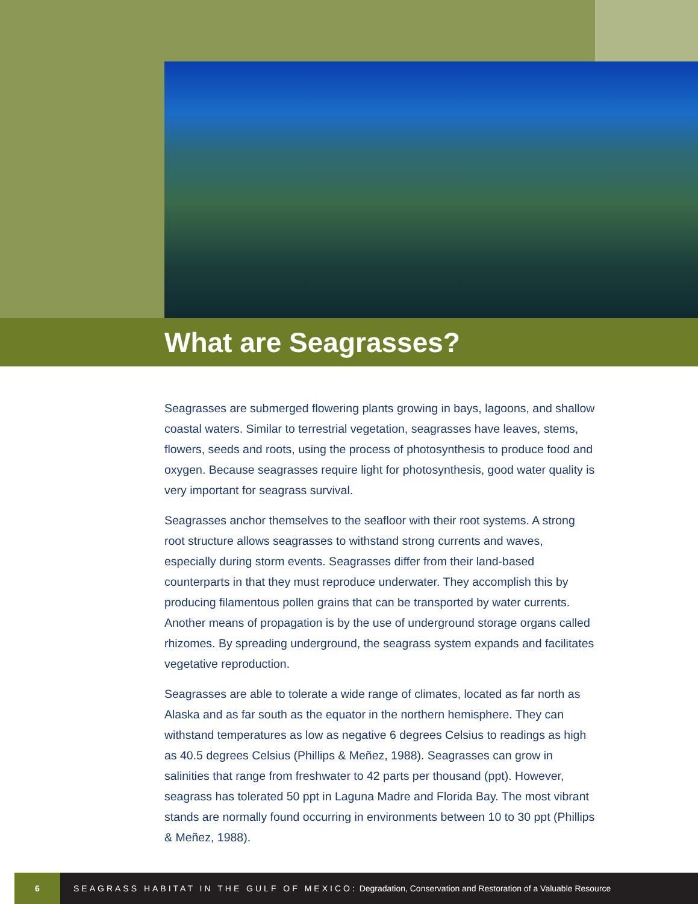What are Seagrasses?
Seagrasses are submerged flowering plants growing in bays, lagoons, and shallow coastal waters. Similar to terrestrial vegetation, seagrasses have leaves, stems, flowers, seeds and roots, using the process of photosynthesis to produce food and oxygen. Because seagrasses require light for photosynthesis, good water quality is very important for seagrass survival.
Seagrasses anchor themselves to the seafloor with their root systems. A strong root structure allows seagrasses to withstand strong currents and waves, especially during storm events. Seagrasses differ from their land-based counterparts in that they must reproduce underwater. They accomplish this by producing filamentous pollen grains that can be transported by water currents. Another means of propagation is by the use of underground storage organs called rhizomes. By spreading underground, the seagrass system expands and facilitates vegetative reproduction.
Seagrasses are able to tolerate a wide range of climates, located as far north as Alaska and as far south as the equator in the northern hemisphere. They can withstand temperatures as low as negative 6 degrees Celsius to readings as high as 40.5 degrees Celsius (Phillips & Meñez, 1988). Seagrasses can grow in salinities that range from freshwater to 42 parts per thousand (ppt). However, seagrass has tolerated 50 ppt in Laguna Madre and Florida Bay. The most vibrant stands are normally found occurring in environments between 10 to 30 ppt (Phillips & Meñez, 1988).
6
SEAGRASS HABITAT IN THE GULF OF MEXICO: Degradation, Conservation and Restoration of a Valuable Resource